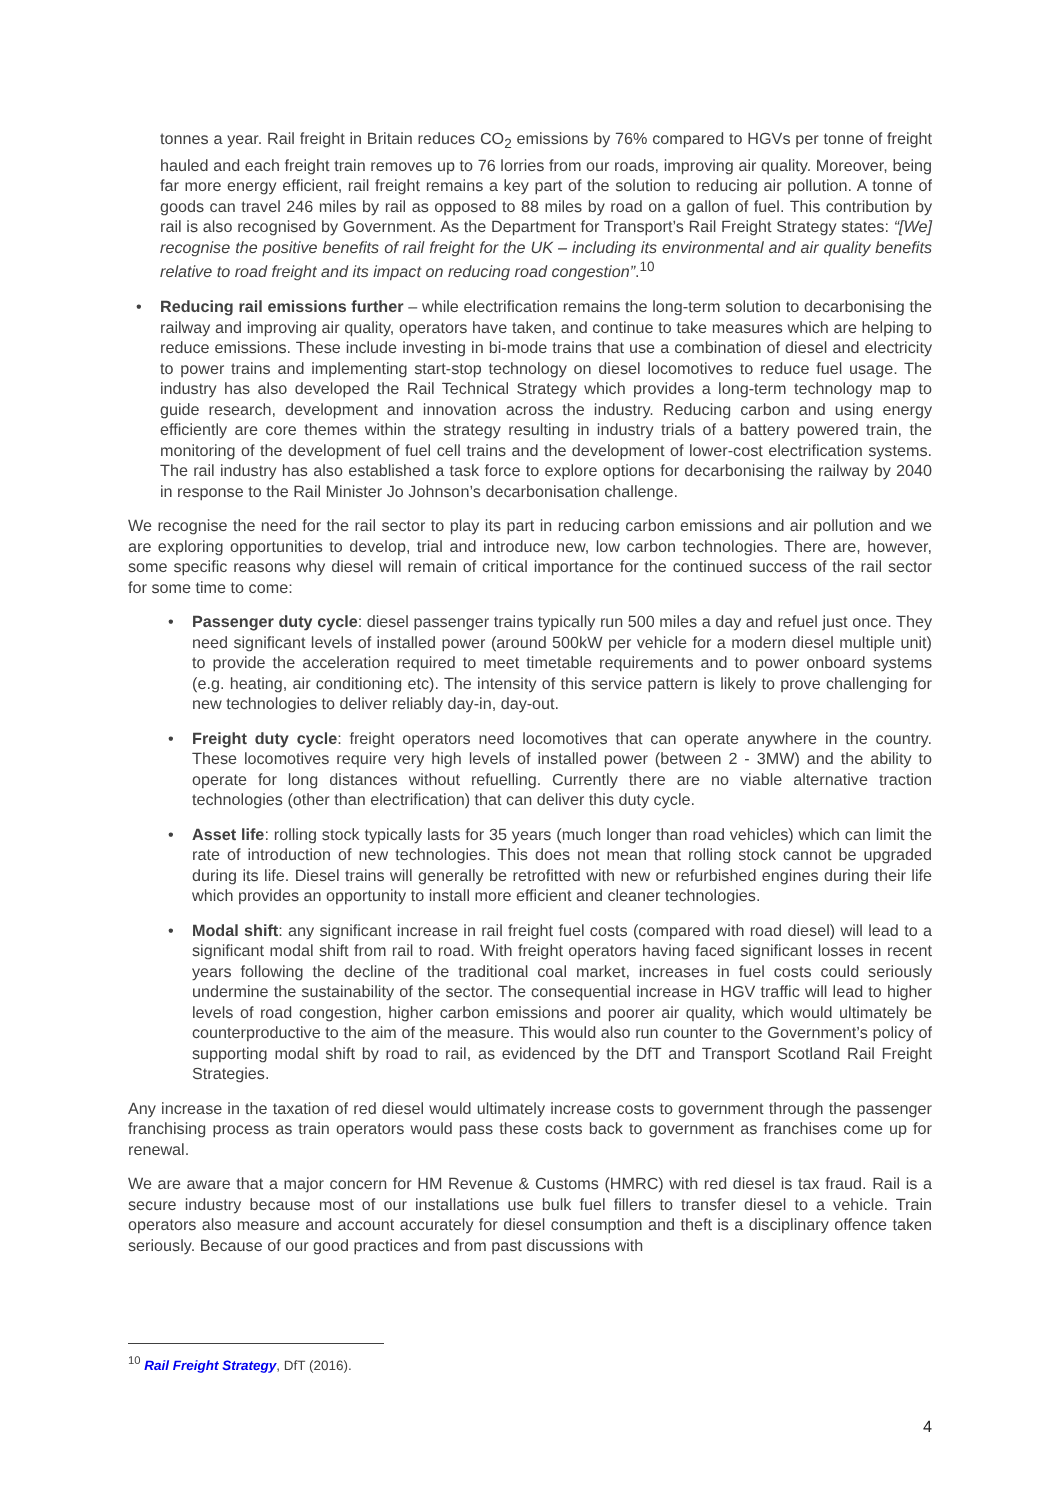tonnes a year. Rail freight in Britain reduces CO<sub>2</sub> emissions by 76% compared to HGVs per tonne of freight hauled and each freight train removes up to 76 lorries from our roads, improving air quality. Moreover, being far more energy efficient, rail freight remains a key part of the solution to reducing air pollution. A tonne of goods can travel 246 miles by rail as opposed to 88 miles by road on a gallon of fuel. This contribution by rail is also recognised by Government. As the Department for Transport’s Rail Freight Strategy states: “[We] recognise the positive benefits of rail freight for the UK – including its environmental and air quality benefits relative to road freight and its impact on reducing road congestion”.<sup>10</sup>
• Reducing rail emissions further – while electrification remains the long-term solution to decarbonising the railway and improving air quality, operators have taken, and continue to take measures which are helping to reduce emissions. These include investing in bi-mode trains that use a combination of diesel and electricity to power trains and implementing start-stop technology on diesel locomotives to reduce fuel usage. The industry has also developed the Rail Technical Strategy which provides a long-term technology map to guide research, development and innovation across the industry. Reducing carbon and using energy efficiently are core themes within the strategy resulting in industry trials of a battery powered train, the monitoring of the development of fuel cell trains and the development of lower-cost electrification systems. The rail industry has also established a task force to explore options for decarbonising the railway by 2040 in response to the Rail Minister Jo Johnson’s decarbonisation challenge.
We recognise the need for the rail sector to play its part in reducing carbon emissions and air pollution and we are exploring opportunities to develop, trial and introduce new, low carbon technologies. There are, however, some specific reasons why diesel will remain of critical importance for the continued success of the rail sector for some time to come:
• Passenger duty cycle: diesel passenger trains typically run 500 miles a day and refuel just once. They need significant levels of installed power (around 500kW per vehicle for a modern diesel multiple unit) to provide the acceleration required to meet timetable requirements and to power onboard systems (e.g. heating, air conditioning etc). The intensity of this service pattern is likely to prove challenging for new technologies to deliver reliably day-in, day-out.
• Freight duty cycle: freight operators need locomotives that can operate anywhere in the country. These locomotives require very high levels of installed power (between 2 - 3MW) and the ability to operate for long distances without refuelling. Currently there are no viable alternative traction technologies (other than electrification) that can deliver this duty cycle.
• Asset life: rolling stock typically lasts for 35 years (much longer than road vehicles) which can limit the rate of introduction of new technologies. This does not mean that rolling stock cannot be upgraded during its life. Diesel trains will generally be retrofitted with new or refurbished engines during their life which provides an opportunity to install more efficient and cleaner technologies.
• Modal shift: any significant increase in rail freight fuel costs (compared with road diesel) will lead to a significant modal shift from rail to road. With freight operators having faced significant losses in recent years following the decline of the traditional coal market, increases in fuel costs could seriously undermine the sustainability of the sector. The consequential increase in HGV traffic will lead to higher levels of road congestion, higher carbon emissions and poorer air quality, which would ultimately be counterproductive to the aim of the measure. This would also run counter to the Government’s policy of supporting modal shift by road to rail, as evidenced by the DfT and Transport Scotland Rail Freight Strategies.
Any increase in the taxation of red diesel would ultimately increase costs to government through the passenger franchising process as train operators would pass these costs back to government as franchises come up for renewal.
We are aware that a major concern for HM Revenue & Customs (HMRC) with red diesel is tax fraud. Rail is a secure industry because most of our installations use bulk fuel fillers to transfer diesel to a vehicle. Train operators also measure and account accurately for diesel consumption and theft is a disciplinary offence taken seriously. Because of our good practices and from past discussions with
<sup>10</sup> Rail Freight Strategy, DfT (2016).
4